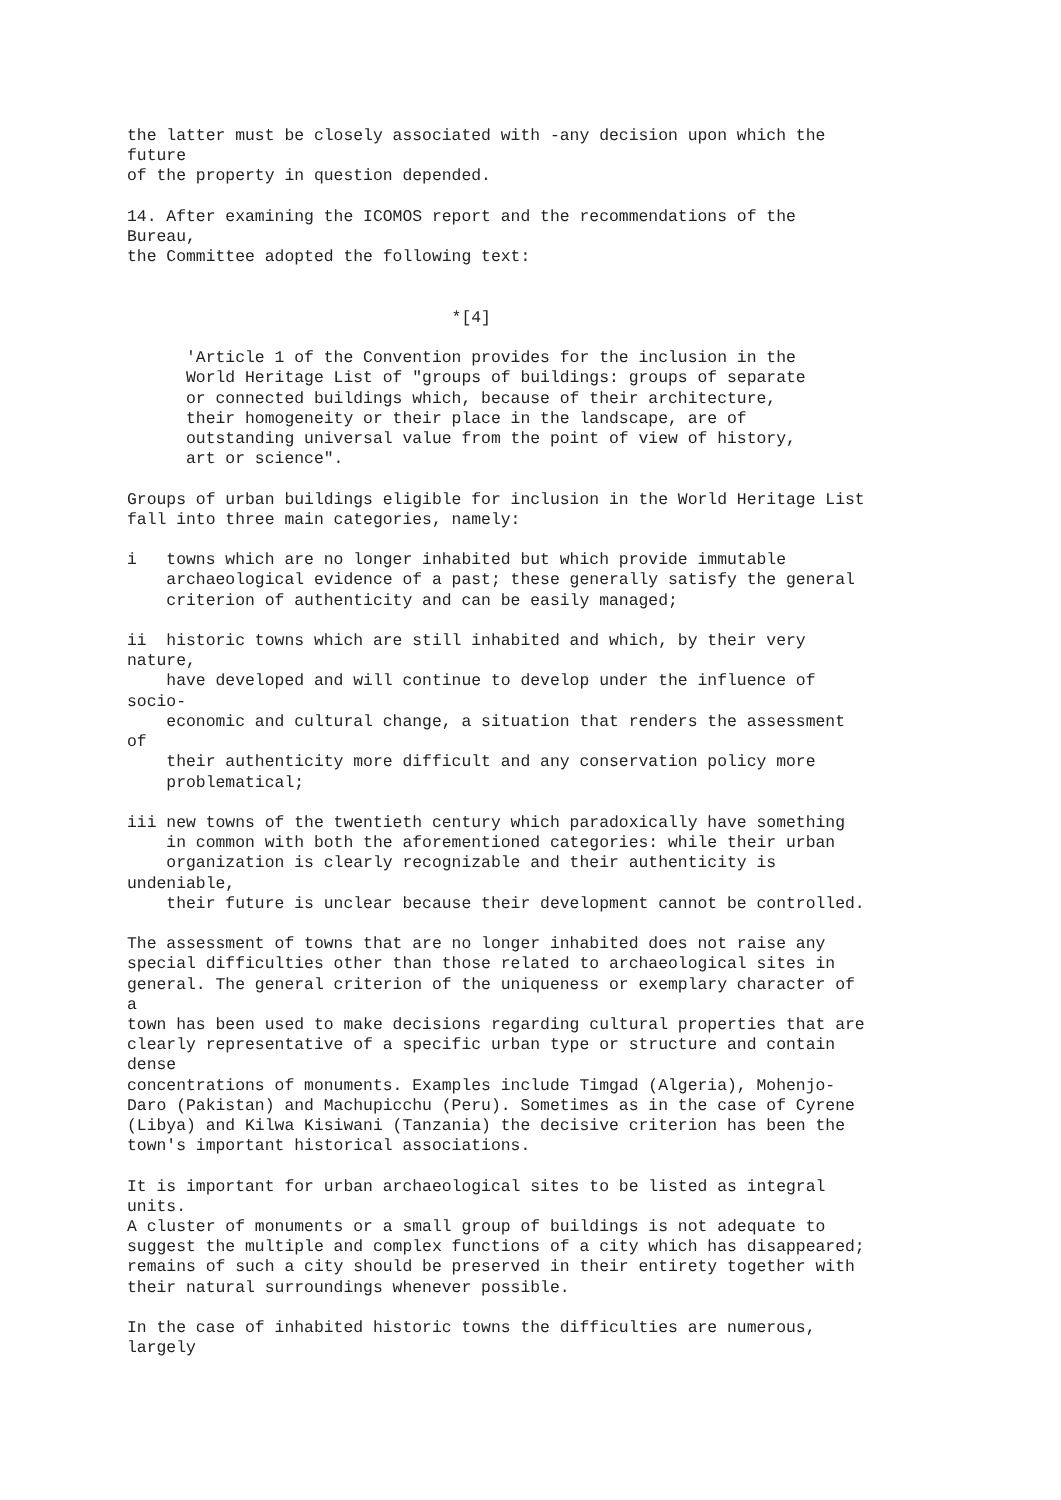the latter must be closely associated with -any decision upon which the
future
of the property in question depended.

14. After examining the ICOMOS report and the recommendations of the
Bureau,
the Committee adopted the following text:


                                 *[4]

      'Article 1 of the Convention provides for the inclusion in the
      World Heritage List of "groups of buildings: groups of separate
      or connected buildings which, because of their architecture,
      their homogeneity or their place in the landscape, are of
      outstanding universal value from the point of view of history,
      art or science".

Groups of urban buildings eligible for inclusion in the World Heritage List
fall into three main categories, namely:

i   towns which are no longer inhabited but which provide immutable
    archaeological evidence of a past; these generally satisfy the general
    criterion of authenticity and can be easily managed;

ii  historic towns which are still inhabited and which, by their very
nature,
    have developed and will continue to develop under the influence of
socio-
    economic and cultural change, a situation that renders the assessment
of
    their authenticity more difficult and any conservation policy more
    problematical;

iii new towns of the twentieth century which paradoxically have something
    in common with both the aforementioned categories: while their urban
    organization is clearly recognizable and their authenticity is
undeniable,
    their future is unclear because their development cannot be controlled.

The assessment of towns that are no longer inhabited does not raise any
special difficulties other than those related to archaeological sites in
general. The general criterion of the uniqueness or exemplary character of
a
town has been used to make decisions regarding cultural properties that are
clearly representative of a specific urban type or structure and contain
dense
concentrations of monuments. Examples include Timgad (Algeria), Mohenjo-
Daro (Pakistan) and Machupicchu (Peru). Sometimes as in the case of Cyrene
(Libya) and Kilwa Kisiwani (Tanzania) the decisive criterion has been the
town's important historical associations.

It is important for urban archaeological sites to be listed as integral
units.
A cluster of monuments or a small group of buildings is not adequate to
suggest the multiple and complex functions of a city which has disappeared;
remains of such a city should be preserved in their entirety together with
their natural surroundings whenever possible.

In the case of inhabited historic towns the difficulties are numerous,
largely